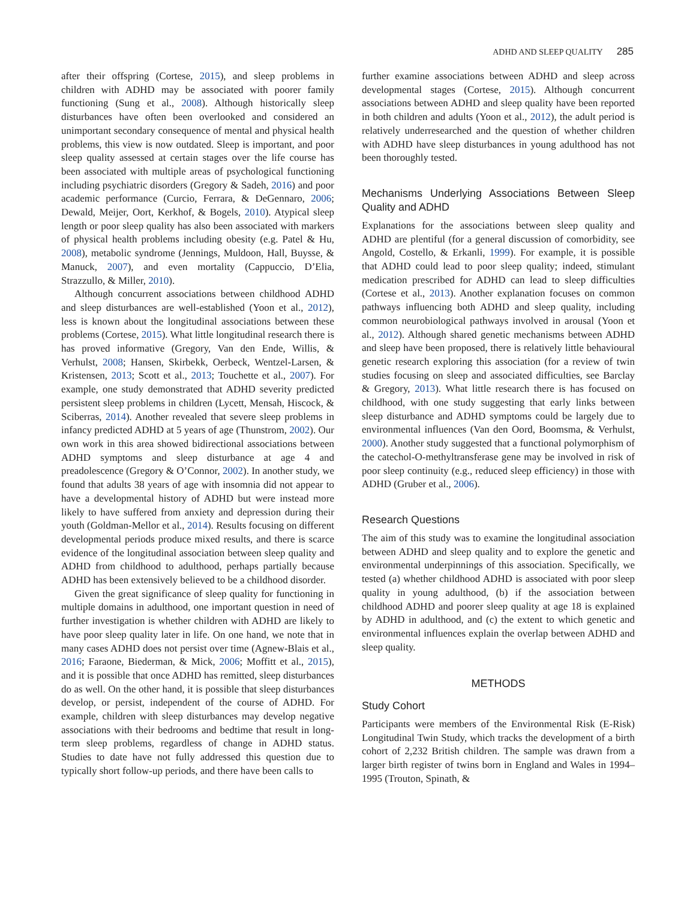ADHD AND SLEEP QUALITY 285
after their offspring (Cortese, 2015), and sleep problems in children with ADHD may be associated with poorer family functioning (Sung et al., 2008). Although historically sleep disturbances have often been overlooked and considered an unimportant secondary consequence of mental and physical health problems, this view is now outdated. Sleep is important, and poor sleep quality assessed at certain stages over the life course has been associated with multiple areas of psychological functioning including psychiatric disorders (Gregory & Sadeh, 2016) and poor academic performance (Curcio, Ferrara, & DeGennaro, 2006; Dewald, Meijer, Oort, Kerkhof, & Bogels, 2010). Atypical sleep length or poor sleep quality has also been associated with markers of physical health problems including obesity (e.g. Patel & Hu, 2008), metabolic syndrome (Jennings, Muldoon, Hall, Buysse, & Manuck, 2007), and even mortality (Cappuccio, D’Elia, Strazzullo, & Miller, 2010).
Although concurrent associations between childhood ADHD and sleep disturbances are well-established (Yoon et al., 2012), less is known about the longitudinal associations between these problems (Cortese, 2015). What little longitudinal research there is has proved informative (Gregory, Van den Ende, Willis, & Verhulst, 2008; Hansen, Skirbekk, Oerbeck, Wentzel-Larsen, & Kristensen, 2013; Scott et al., 2013; Touchette et al., 2007). For example, one study demonstrated that ADHD severity predicted persistent sleep problems in children (Lycett, Mensah, Hiscock, & Sciberras, 2014). Another revealed that severe sleep problems in infancy predicted ADHD at 5 years of age (Thunstrom, 2002). Our own work in this area showed bidirectional associations between ADHD symptoms and sleep disturbance at age 4 and preadolescence (Gregory & O’Connor, 2002). In another study, we found that adults 38 years of age with insomnia did not appear to have a developmental history of ADHD but were instead more likely to have suffered from anxiety and depression during their youth (Goldman-Mellor et al., 2014). Results focusing on different developmental periods produce mixed results, and there is scarce evidence of the longitudinal association between sleep quality and ADHD from childhood to adulthood, perhaps partially because ADHD has been extensively believed to be a childhood disorder.
Given the great significance of sleep quality for functioning in multiple domains in adulthood, one important question in need of further investigation is whether children with ADHD are likely to have poor sleep quality later in life. On one hand, we note that in many cases ADHD does not persist over time (Agnew-Blais et al., 2016; Faraone, Biederman, & Mick, 2006; Moffitt et al., 2015), and it is possible that once ADHD has remitted, sleep disturbances do as well. On the other hand, it is possible that sleep disturbances develop, or persist, independent of the course of ADHD. For example, children with sleep disturbances may develop negative associations with their bedrooms and bedtime that result in long-term sleep problems, regardless of change in ADHD status. Studies to date have not fully addressed this question due to typically short follow-up periods, and there have been calls to
further examine associations between ADHD and sleep across developmental stages (Cortese, 2015). Although concurrent associations between ADHD and sleep quality have been reported in both children and adults (Yoon et al., 2012), the adult period is relatively underresearched and the question of whether children with ADHD have sleep disturbances in young adulthood has not been thoroughly tested.
Mechanisms Underlying Associations Between Sleep Quality and ADHD
Explanations for the associations between sleep quality and ADHD are plentiful (for a general discussion of comorbidity, see Angold, Costello, & Erkanli, 1999). For example, it is possible that ADHD could lead to poor sleep quality; indeed, stimulant medication prescribed for ADHD can lead to sleep difficulties (Cortese et al., 2013). Another explanation focuses on common pathways influencing both ADHD and sleep quality, including common neurobiological pathways involved in arousal (Yoon et al., 2012). Although shared genetic mechanisms between ADHD and sleep have been proposed, there is relatively little behavioural genetic research exploring this association (for a review of twin studies focusing on sleep and associated difficulties, see Barclay & Gregory, 2013). What little research there is has focused on childhood, with one study suggesting that early links between sleep disturbance and ADHD symptoms could be largely due to environmental influences (Van den Oord, Boomsma, & Verhulst, 2000). Another study suggested that a functional polymorphism of the catechol-O-methyltransferase gene may be involved in risk of poor sleep continuity (e.g., reduced sleep efficiency) in those with ADHD (Gruber et al., 2006).
Research Questions
The aim of this study was to examine the longitudinal association between ADHD and sleep quality and to explore the genetic and environmental underpinnings of this association. Specifically, we tested (a) whether childhood ADHD is associated with poor sleep quality in young adulthood, (b) if the association between childhood ADHD and poorer sleep quality at age 18 is explained by ADHD in adulthood, and (c) the extent to which genetic and environmental influences explain the overlap between ADHD and sleep quality.
METHODS
Study Cohort
Participants were members of the Environmental Risk (E-Risk) Longitudinal Twin Study, which tracks the development of a birth cohort of 2,232 British children. The sample was drawn from a larger birth register of twins born in England and Wales in 1994–1995 (Trouton, Spinath, &